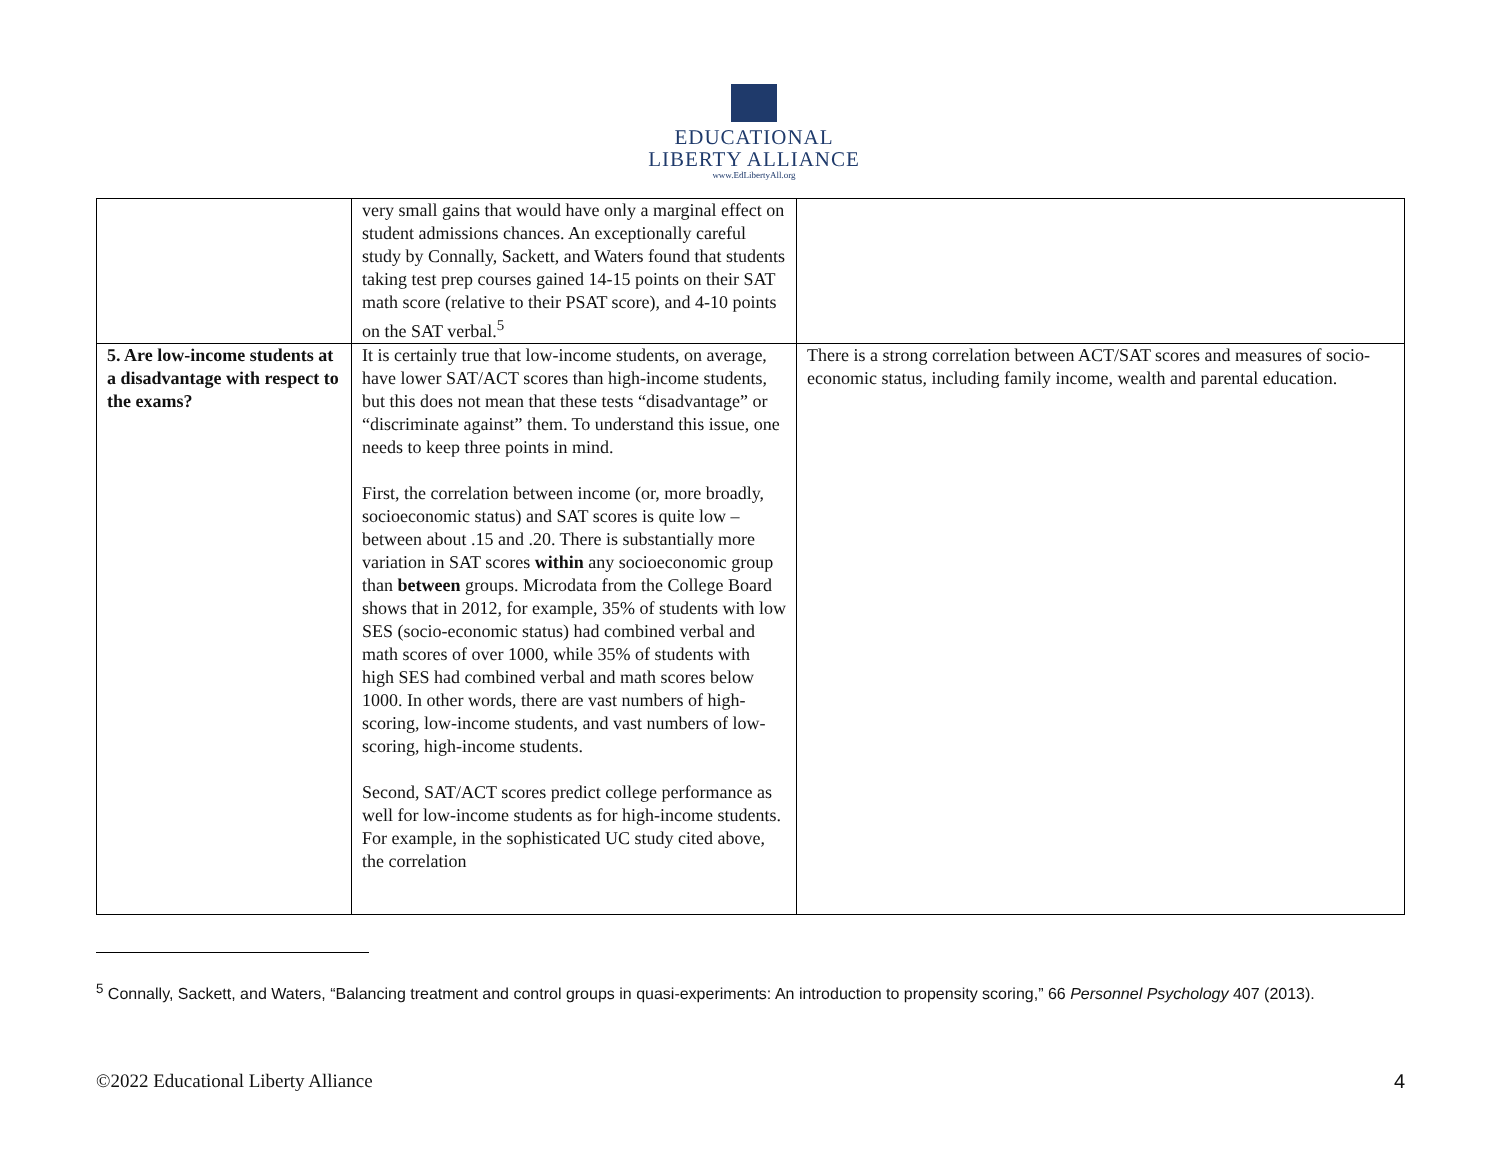EDUCATIONAL
LIBERTY ALLIANCE
www.EdLibertyAll.org
| | very small gains that would have only a marginal effect on student admissions chances. An exceptionally careful study by Connally, Sackett, and Waters found that students taking test prep courses gained 14-15 points on their SAT math score (relative to their PSAT score), and 4-10 points on the SAT verbal.<sup>5</sup> | |
| 5. Are low-income students at a disadvantage with respect to the exams? | It is certainly true that low-income students, on average, have lower SAT/ACT scores than high-income students, but this does not mean that these tests “disadvantage” or “discriminate against” them. To understand this issue, one needs to keep three points in mind. First, the correlation between income (or, more broadly, socioeconomic status) and SAT scores is quite low – between about .15 and .20. There is substantially more variation in SAT scores within any socioeconomic group than between groups. Microdata from the College Board shows that in 2012, for example, 35% of students with low SES (socio-economic status) had combined verbal and math scores of over 1000, while 35% of students with high SES had combined verbal and math scores below 1000. In other words, there are vast numbers of high-scoring, low-income students, and vast numbers of low-scoring, high-income students. Second, SAT/ACT scores predict college performance as well for low-income students as for high-income students. For example, in the sophisticated UC study cited above, the correlation | There is a strong correlation between ACT/SAT scores and measures of socio-economic status, including family income, wealth and parental education. |
<sup>5</sup> Connally, Sackett, and Waters, “Balancing treatment and control groups in quasi-experiments: An introduction to propensity scoring,” 66 Personnel Psychology 407 (2013).
©2022 Educational Liberty Alliance 4